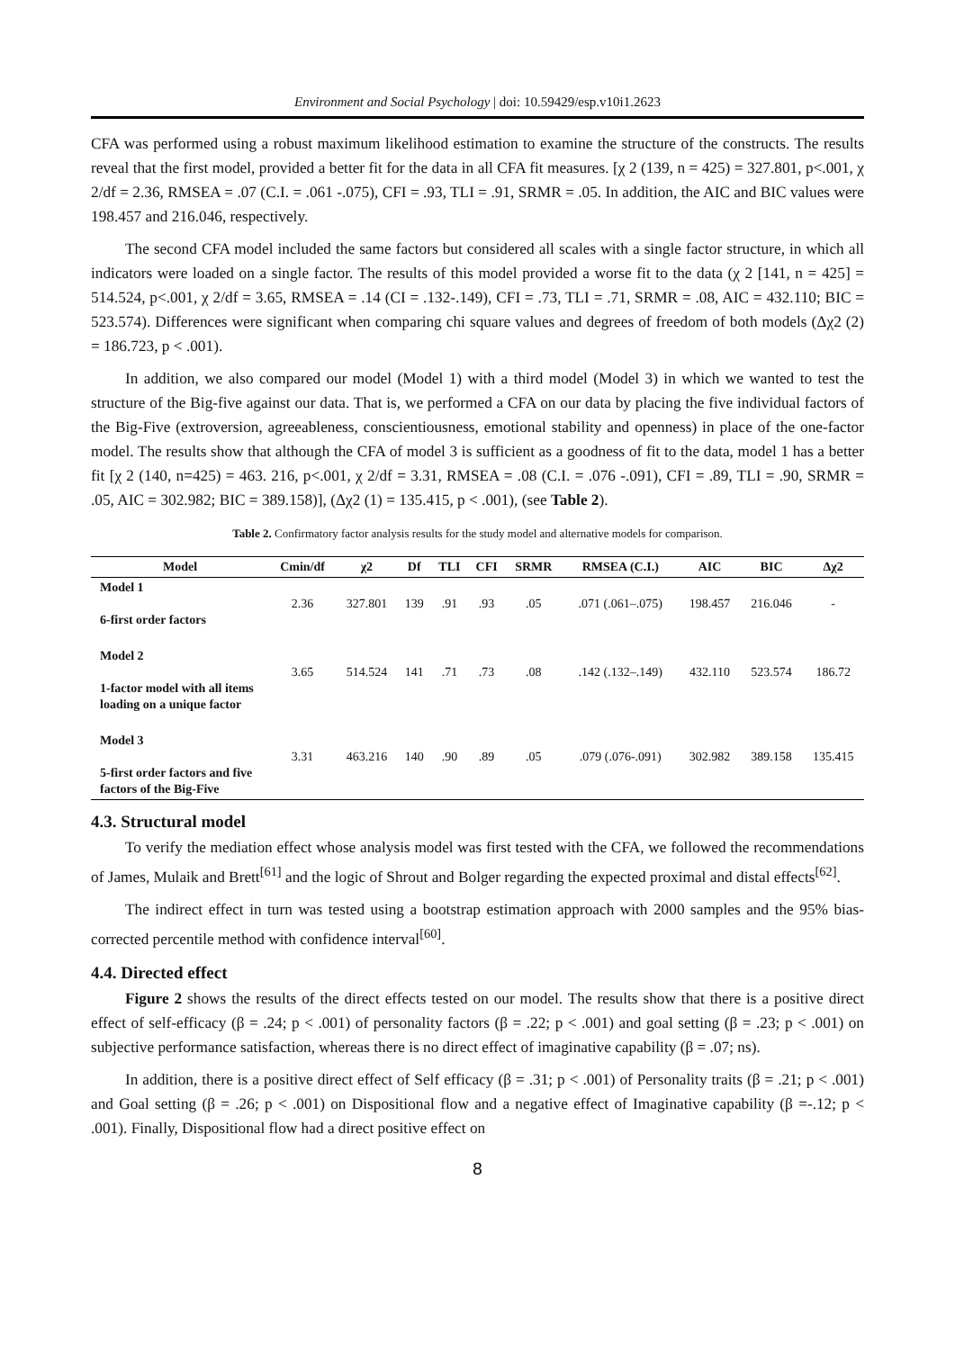Environment and Social Psychology | doi: 10.59429/esp.v10i1.2623
CFA was performed using a robust maximum likelihood estimation to examine the structure of the constructs. The results reveal that the first model, provided a better fit for the data in all CFA fit measures. [χ 2 (139, n = 425) = 327.801, p<.001, χ 2/df = 2.36, RMSEA = .07 (C.I. = .061 -.075), CFI = .93, TLI = .91, SRMR = .05. In addition, the AIC and BIC values were 198.457 and 216.046, respectively.
The second CFA model included the same factors but considered all scales with a single factor structure, in which all indicators were loaded on a single factor. The results of this model provided a worse fit to the data (χ 2 [141, n = 425] = 514.524, p<.001, χ 2/df = 3.65, RMSEA = .14 (CI = .132-.149), CFI = .73, TLI = .71, SRMR = .08, AIC = 432.110; BIC = 523.574). Differences were significant when comparing chi square values and degrees of freedom of both models (Δχ2 (2) = 186.723, p < .001).
In addition, we also compared our model (Model 1) with a third model (Model 3) in which we wanted to test the structure of the Big-five against our data. That is, we performed a CFA on our data by placing the five individual factors of the Big-Five (extroversion, agreeableness, conscientiousness, emotional stability and openness) in place of the one-factor model. The results show that although the CFA of model 3 is sufficient as a goodness of fit to the data, model 1 has a better fit [χ 2 (140, n=425) = 463. 216, p<.001, χ 2/df = 3.31, RMSEA = .08 (C.I. = .076 -.091), CFI = .89, TLI = .90, SRMR = .05, AIC = 302.982; BIC = 389.158)], (Δχ2 (1) = 135.415, p < .001), (see Table 2).
Table 2. Confirmatory factor analysis results for the study model and alternative models for comparison.
| Model | Cmin/df | χ2 | Df | TLI | CFI | SRMR | RMSEA (C.I.) | AIC | BIC | Δχ2 |
| --- | --- | --- | --- | --- | --- | --- | --- | --- | --- | --- |
| Model 1 6-first order factors | 2.36 | 327.801 | 139 | .91 | .93 | .05 | .071 (.061–.075) | 198.457 | 216.046 | - |
| Model 2 1-factor model with all items loading on a unique factor | 3.65 | 514.524 | 141 | .71 | .73 | .08 | .142 (.132–.149) | 432.110 | 523.574 | 186.72 |
| Model 3 5-first order factors and five factors of the Big-Five | 3.31 | 463.216 | 140 | .90 | .89 | .05 | .079 (.076-.091) | 302.982 | 389.158 | 135.415 |
4.3. Structural model
To verify the mediation effect whose analysis model was first tested with the CFA, we followed the recommendations of James, Mulaik and Brett<sup>[61]</sup> and the logic of Shrout and Bolger regarding the expected proximal and distal effects<sup>[62]</sup>.
The indirect effect in turn was tested using a bootstrap estimation approach with 2000 samples and the 95% bias-corrected percentile method with confidence interval<sup>[60]</sup>.
4.4. Directed effect
Figure 2 shows the results of the direct effects tested on our model. The results show that there is a positive direct effect of self-efficacy (β = .24; p < .001) of personality factors (β = .22; p < .001) and goal setting (β = .23; p < .001) on subjective performance satisfaction, whereas there is no direct effect of imaginative capability (β = .07; ns).
In addition, there is a positive direct effect of Self efficacy (β = .31; p < .001) of Personality traits (β = .21; p < .001) and Goal setting (β = .26; p < .001) on Dispositional flow and a negative effect of Imaginative capability (β =-.12; p < .001). Finally, Dispositional flow had a direct positive effect on
8